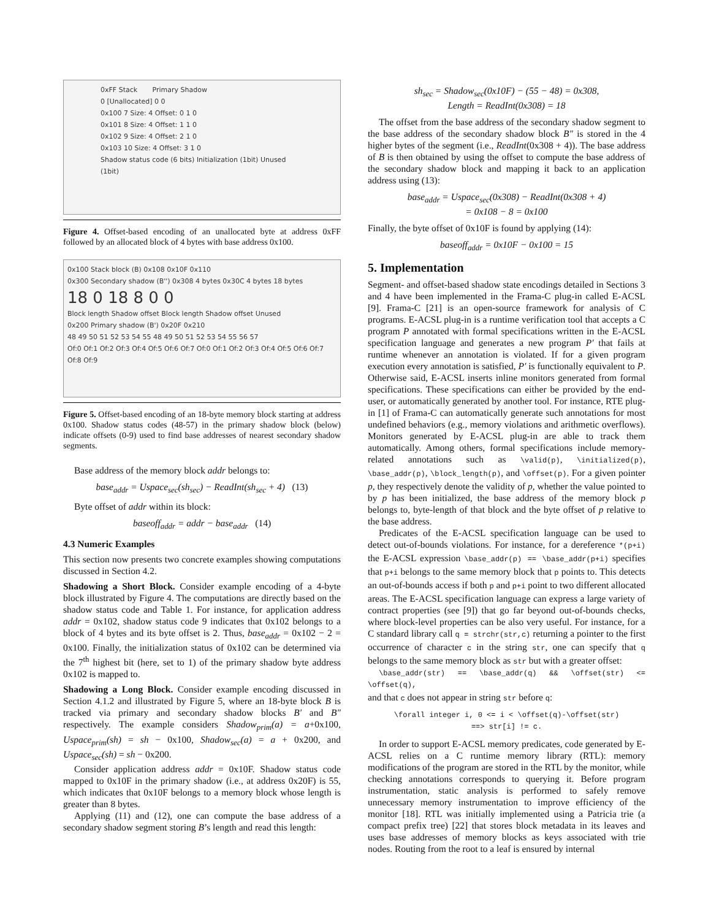0xFF Stack Primary Shadow
0 [Unallocated] 0 0
0x100 7 Size: 4 Offset: 0 1 0
0x101 8 Size: 4 Offset: 1 1 0
0x102 9 Size: 4 Offset: 2 1 0
0x103 10 Size: 4 Offset: 3 1 0
Shadow status code (6 bits) Initialization (1bit) Unused (1bit)
Figure 4. Offset-based encoding of an unallocated byte at address 0xFF followed by an allocated block of 4 bytes with base address 0x100.
0x100 Stack block (B) 0x108 0x10F 0x110
0x300 Secondary shadow (B'') 0x308 4 bytes 0x30C 4 bytes 18 bytes
18 0 18 8 0 0
Block length Shadow offset Block length Shadow offset Unused
0x200 Primary shadow (B') 0x20F 0x210
48 49 50 51 52 53 54 55 48 49 50 51 52 53 54 55 56 57
Of:0 Of:1 Of:2 Of:3 Of:4 Of:5 Of:6 Of:7 Of:0 Of:1 Of:2 Of:3 Of:4 Of:5 Of:6 Of:7 Of:8 Of:9
Figure 5. Offset-based encoding of an 18-byte memory block starting at address 0x100. Shadow status codes (48-57) in the primary shadow block (below) indicate offsets (0-9) used to find base addresses of nearest secondary shadow segments.
Base address of the memory block addr belongs to:
base<sub>addr</sub> = Uspace<sub>sec</sub>(sh<sub>sec</sub>) − ReadInt(sh<sub>sec</sub> + 4) (13)
Byte offset of addr within its block:
baseoff<sub>addr</sub> = addr − base<sub>addr</sub> (14)
4.3 Numeric Examples
This section now presents two concrete examples showing computations discussed in Section 4.2.
Shadowing a Short Block. Consider example encoding of a 4-byte block illustrated by Figure 4. The computations are directly based on the shadow status code and Table 1. For instance, for application address addr = 0x102, shadow status code 9 indicates that 0x102 belongs to a block of 4 bytes and its byte offset is 2. Thus, base<sub>addr</sub> = 0x102 − 2 = 0x100. Finally, the initialization status of 0x102 can be determined via the 7<sup>th</sup> highest bit (here, set to 1) of the primary shadow byte address 0x102 is mapped to.
Shadowing a Long Block. Consider example encoding discussed in Section 4.1.2 and illustrated by Figure 5, where an 18-byte block B is tracked via primary and secondary shadow blocks B′ and B″ respectively. The example considers Shadow<sub>prim</sub>(a) = a+0x100, Uspace<sub>prim</sub>(sh) = sh − 0x100, Shadow<sub>sec</sub>(a) = a + 0x200, and Uspace<sub>sec</sub>(sh) = sh − 0x200.
Consider application address addr = 0x10F. Shadow status code mapped to 0x10F in the primary shadow (i.e., at address 0x20F) is 55, which indicates that 0x10F belongs to a memory block whose length is greater than 8 bytes.
Applying (11) and (12), one can compute the base address of a secondary shadow segment storing B’s length and read this length:
sh<sub>sec</sub> = Shadow<sub>sec</sub>(0x10F) − (55 − 48) = 0x308,
Length = ReadInt(0x308) = 18
The offset from the base address of the secondary shadow segment to the base address of the secondary shadow block B″ is stored in the 4 higher bytes of the segment (i.e., ReadInt(0x308 + 4)). The base address of B is then obtained by using the offset to compute the base address of the secondary shadow block and mapping it back to an application address using (13):
base<sub>addr</sub> = Uspace<sub>sec</sub>(0x308) − ReadInt(0x308 + 4)
= 0x108 − 8 = 0x100
Finally, the byte offset of 0x10F is found by applying (14):
baseoff<sub>addr</sub> = 0x10F − 0x100 = 15
5. Implementation
Segment- and offset-based shadow state encodings detailed in Sections 3 and 4 have been implemented in the Frama-C plug-in called E-ACSL [9]. Frama-C [21] is an open-source framework for analysis of C programs. E-ACSL plug-in is a runtime verification tool that accepts a C program P annotated with formal specifications written in the E-ACSL specification language and generates a new program P′ that fails at runtime whenever an annotation is violated. If for a given program execution every annotation is satisfied, P′ is functionally equivalent to P. Otherwise said, E-ACSL inserts inline monitors generated from formal specifications. These specifications can either be provided by the end-user, or automatically generated by another tool. For instance, RTE plug-in [1] of Frama-C can automatically generate such annotations for most undefined behaviors (e.g., memory violations and arithmetic overflows). Monitors generated by E-ACSL plug-in are able to track them automatically. Among others, formal specifications include memory-related annotations such as \valid(p), \initialized(p), \base_addr(p), \block_length(p), and \offset(p). For a given pointer p, they respectively denote the validity of p, whether the value pointed to by p has been initialized, the base address of the memory block p belongs to, byte-length of that block and the byte offset of p relative to the base address.
Predicates of the E-ACSL specification language can be used to detect out-of-bounds violations. For instance, for a dereference *(p+i) the E-ACSL expression \base_addr(p) == \base_addr(p+i) specifies that p+i belongs to the same memory block that p points to. This detects an out-of-bounds access if both p and p+i point to two different allocated areas. The E-ACSL specification language can express a large variety of contract properties (see [9]) that go far beyond out-of-bounds checks, where block-level properties can be also very useful. For instance, for a C standard library call q = strchr(str,c) returning a pointer to the first occurrence of character c in the string str, one can specify that q belongs to the same memory block as str but with a greater offset:
\base_addr(str) == \base_addr(q) && \offset(str) <= \offset(q),
and that c does not appear in string str before q:
\forall integer i, 0 <= i < \offset(q)-\offset(str)
==> str[i] != c.
In order to support E-ACSL memory predicates, code generated by E-ACSL relies on a C runtime memory library (RTL): memory modifications of the program are stored in the RTL by the monitor, while checking annotations corresponds to querying it. Before program instrumentation, static analysis is performed to safely remove unnecessary memory instrumentation to improve efficiency of the monitor [18]. RTL was initially implemented using a Patricia trie (a compact prefix tree) [22] that stores block metadata in its leaves and uses base addresses of memory blocks as keys associated with trie nodes. Routing from the root to a leaf is ensured by internal